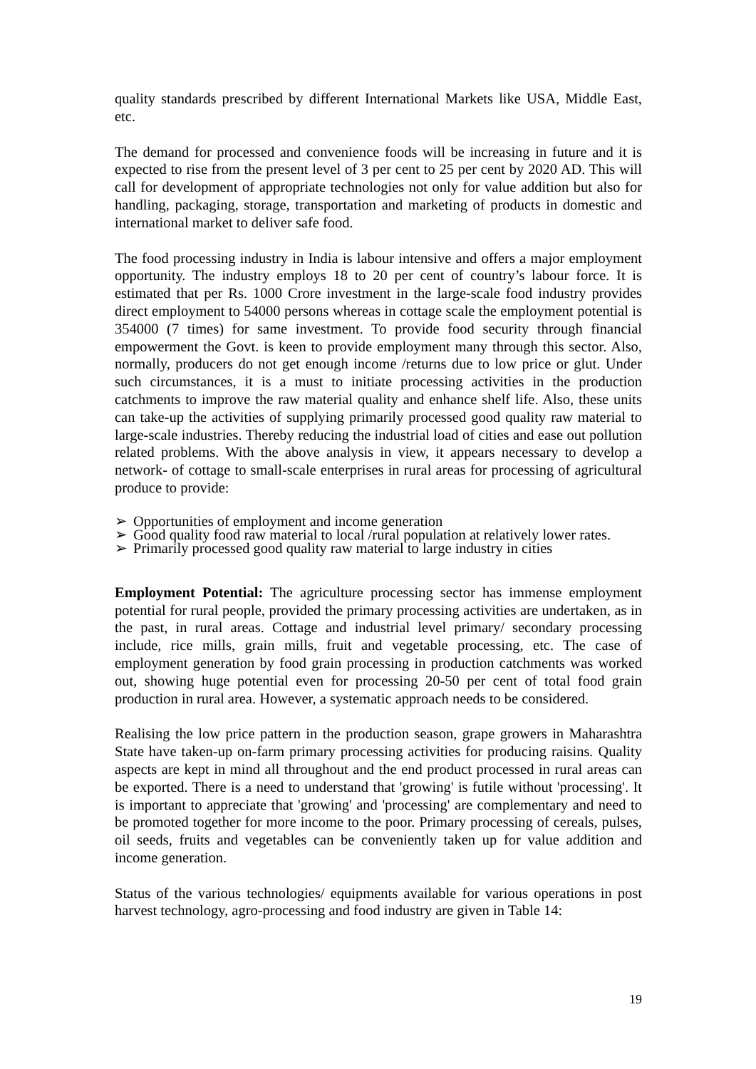quality standards prescribed by different International Markets like USA, Middle East, etc.
The demand for processed and convenience foods will be increasing in future and it is expected to rise from the present level of 3 per cent to 25 per cent by 2020 AD. This will call for development of appropriate technologies not only for value addition but also for handling, packaging, storage, transportation and marketing of products in domestic and international market to deliver safe food.
The food processing industry in India is labour intensive and offers a major employment opportunity. The industry employs 18 to 20 per cent of country’s labour force. It is estimated that per Rs. 1000 Crore investment in the large-scale food industry provides direct employment to 54000 persons whereas in cottage scale the employment potential is 354000 (7 times) for same investment. To provide food security through financial empowerment the Govt. is keen to provide employment many through this sector. Also, normally, producers do not get enough income /returns due to low price or glut. Under such circumstances, it is a must to initiate processing activities in the production catchments to improve the raw material quality and enhance shelf life. Also, these units can take-up the activities of supplying primarily processed good quality raw material to large-scale industries. Thereby reducing the industrial load of cities and ease out pollution related problems. With the above analysis in view, it appears necessary to develop a network- of cottage to small-scale enterprises in rural areas for processing of agricultural produce to provide:
➢ Opportunities of employment and income generation
➢ Good quality food raw material to local /rural population at relatively lower rates.
➢ Primarily processed good quality raw material to large industry in cities
Employment Potential: The agriculture processing sector has immense employment potential for rural people, provided the primary processing activities are undertaken, as in the past, in rural areas. Cottage and industrial level primary/ secondary processing include, rice mills, grain mills, fruit and vegetable processing, etc. The case of employment generation by food grain processing in production catchments was worked out, showing huge potential even for processing 20-50 per cent of total food grain production in rural area. However, a systematic approach needs to be considered.
Realising the low price pattern in the production season, grape growers in Maharashtra State have taken-up on-farm primary processing activities for producing raisins. Quality aspects are kept in mind all throughout and the end product processed in rural areas can be exported. There is a need to understand that 'growing' is futile without 'processing'. It is important to appreciate that 'growing' and 'processing' are complementary and need to be promoted together for more income to the poor. Primary processing of cereals, pulses, oil seeds, fruits and vegetables can be conveniently taken up for value addition and income generation.
Status of the various technologies/ equipments available for various operations in post harvest technology, agro-processing and food industry are given in Table 14:
19